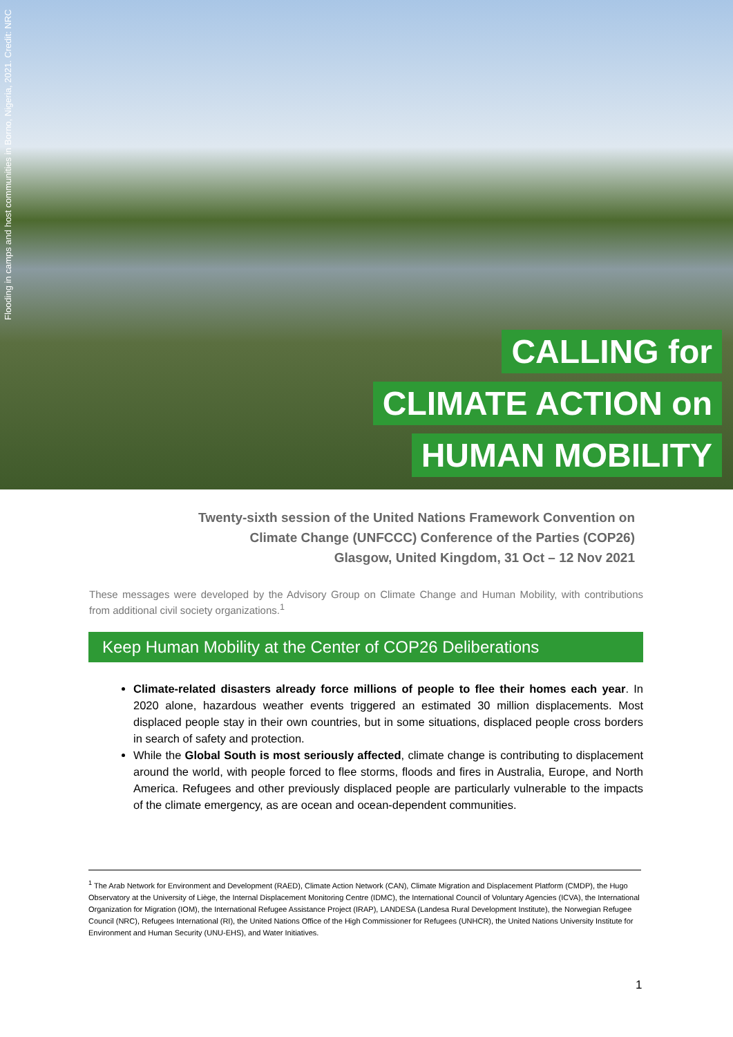Flooding in camps and host communities in Borno, Nigeria, 2021. Credit: NRC
CALLING for
CLIMATE ACTION on
HUMAN MOBILITY
Twenty-sixth session of the United Nations Framework Convention on
Climate Change (UNFCCC) Conference of the Parties (COP26)
Glasgow, United Kingdom, 31 Oct – 12 Nov 2021
These messages were developed by the Advisory Group on Climate Change and Human Mobility, with contributions from additional civil society organizations.<sup>1</sup>
Keep Human Mobility at the Center of COP26 Deliberations
Climate-related disasters already force millions of people to flee their homes each year. In 2020 alone, hazardous weather events triggered an estimated 30 million displacements. Most displaced people stay in their own countries, but in some situations, displaced people cross borders in search of safety and protection.
While the Global South is most seriously affected, climate change is contributing to displacement around the world, with people forced to flee storms, floods and fires in Australia, Europe, and North America. Refugees and other previously displaced people are particularly vulnerable to the impacts of the climate emergency, as are ocean and ocean-dependent communities.
<sup>1</sup> The Arab Network for Environment and Development (RAED), Climate Action Network (CAN), Climate Migration and Displacement Platform (CMDP), the Hugo Observatory at the University of Liège, the Internal Displacement Monitoring Centre (IDMC), the International Council of Voluntary Agencies (ICVA), the International Organization for Migration (IOM), the International Refugee Assistance Project (IRAP), LANDESA (Landesa Rural Development Institute), the Norwegian Refugee Council (NRC), Refugees International (RI), the United Nations Office of the High Commissioner for Refugees (UNHCR), the United Nations University Institute for Environment and Human Security (UNU-EHS), and Water Initiatives.
1